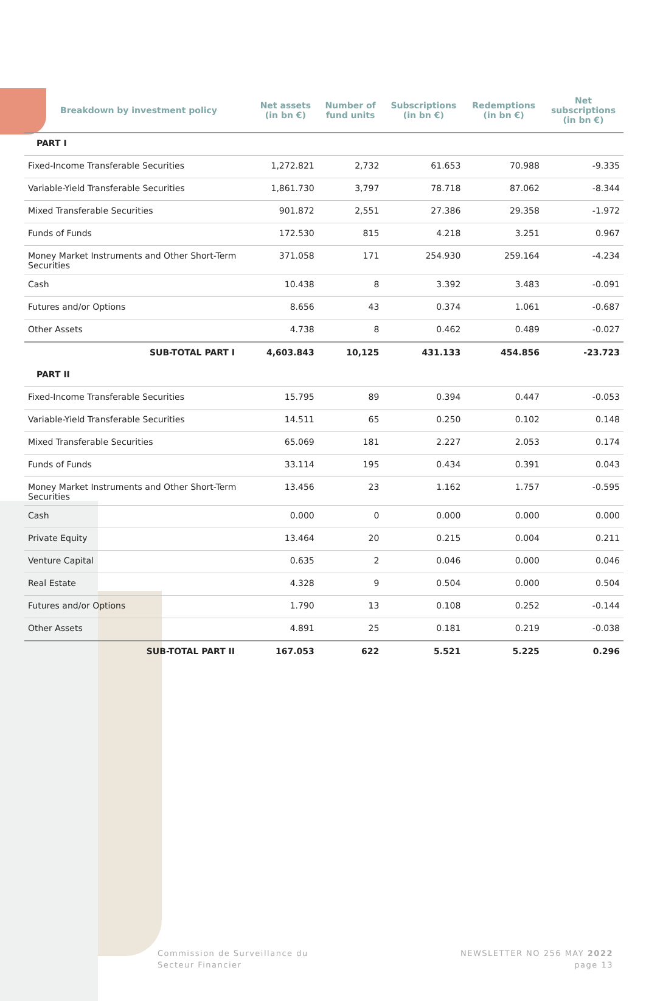| Breakdown by investment policy | Net assets (in bn €) | Number of fund units | Subscriptions (in bn €) | Redemptions (in bn €) | Net subscriptions (in bn €) |
| --- | --- | --- | --- | --- | --- |
| PART I | | | | | |
| Fixed-Income Transferable Securities | 1,272.821 | 2,732 | 61.653 | 70.988 | -9.335 |
| Variable-Yield Transferable Securities | 1,861.730 | 3,797 | 78.718 | 87.062 | -8.344 |
| Mixed Transferable Securities | 901.872 | 2,551 | 27.386 | 29.358 | -1.972 |
| Funds of Funds | 172.530 | 815 | 4.218 | 3.251 | 0.967 |
| Money Market Instruments and Other Short-Term Securities | 371.058 | 171 | 254.930 | 259.164 | -4.234 |
| Cash | 10.438 | 8 | 3.392 | 3.483 | -0.091 |
| Futures and/or Options | 8.656 | 43 | 0.374 | 1.061 | -0.687 |
| Other Assets | 4.738 | 8 | 0.462 | 0.489 | -0.027 |
| SUB-TOTAL PART I | 4,603.843 | 10,125 | 431.133 | 454.856 | -23.723 |
| PART II | | | | | |
| Fixed-Income Transferable Securities | 15.795 | 89 | 0.394 | 0.447 | -0.053 |
| Variable-Yield Transferable Securities | 14.511 | 65 | 0.250 | 0.102 | 0.148 |
| Mixed Transferable Securities | 65.069 | 181 | 2.227 | 2.053 | 0.174 |
| Funds of Funds | 33.114 | 195 | 0.434 | 0.391 | 0.043 |
| Money Market Instruments and Other Short-Term Securities | 13.456 | 23 | 1.162 | 1.757 | -0.595 |
| Cash | 0.000 | 0 | 0.000 | 0.000 | 0.000 |
| Private Equity | 13.464 | 20 | 0.215 | 0.004 | 0.211 |
| Venture Capital | 0.635 | 2 | 0.046 | 0.000 | 0.046 |
| Real Estate | 4.328 | 9 | 0.504 | 0.000 | 0.504 |
| Futures and/or Options | 1.790 | 13 | 0.108 | 0.252 | -0.144 |
| Other Assets | 4.891 | 25 | 0.181 | 0.219 | -0.038 |
| SUB-TOTAL PART II | 167.053 | 622 | 5.521 | 5.225 | 0.296 |
Commission de Surveillance du
Secteur Financier
NEWSLETTER NO 256 MAY 2022
page 13